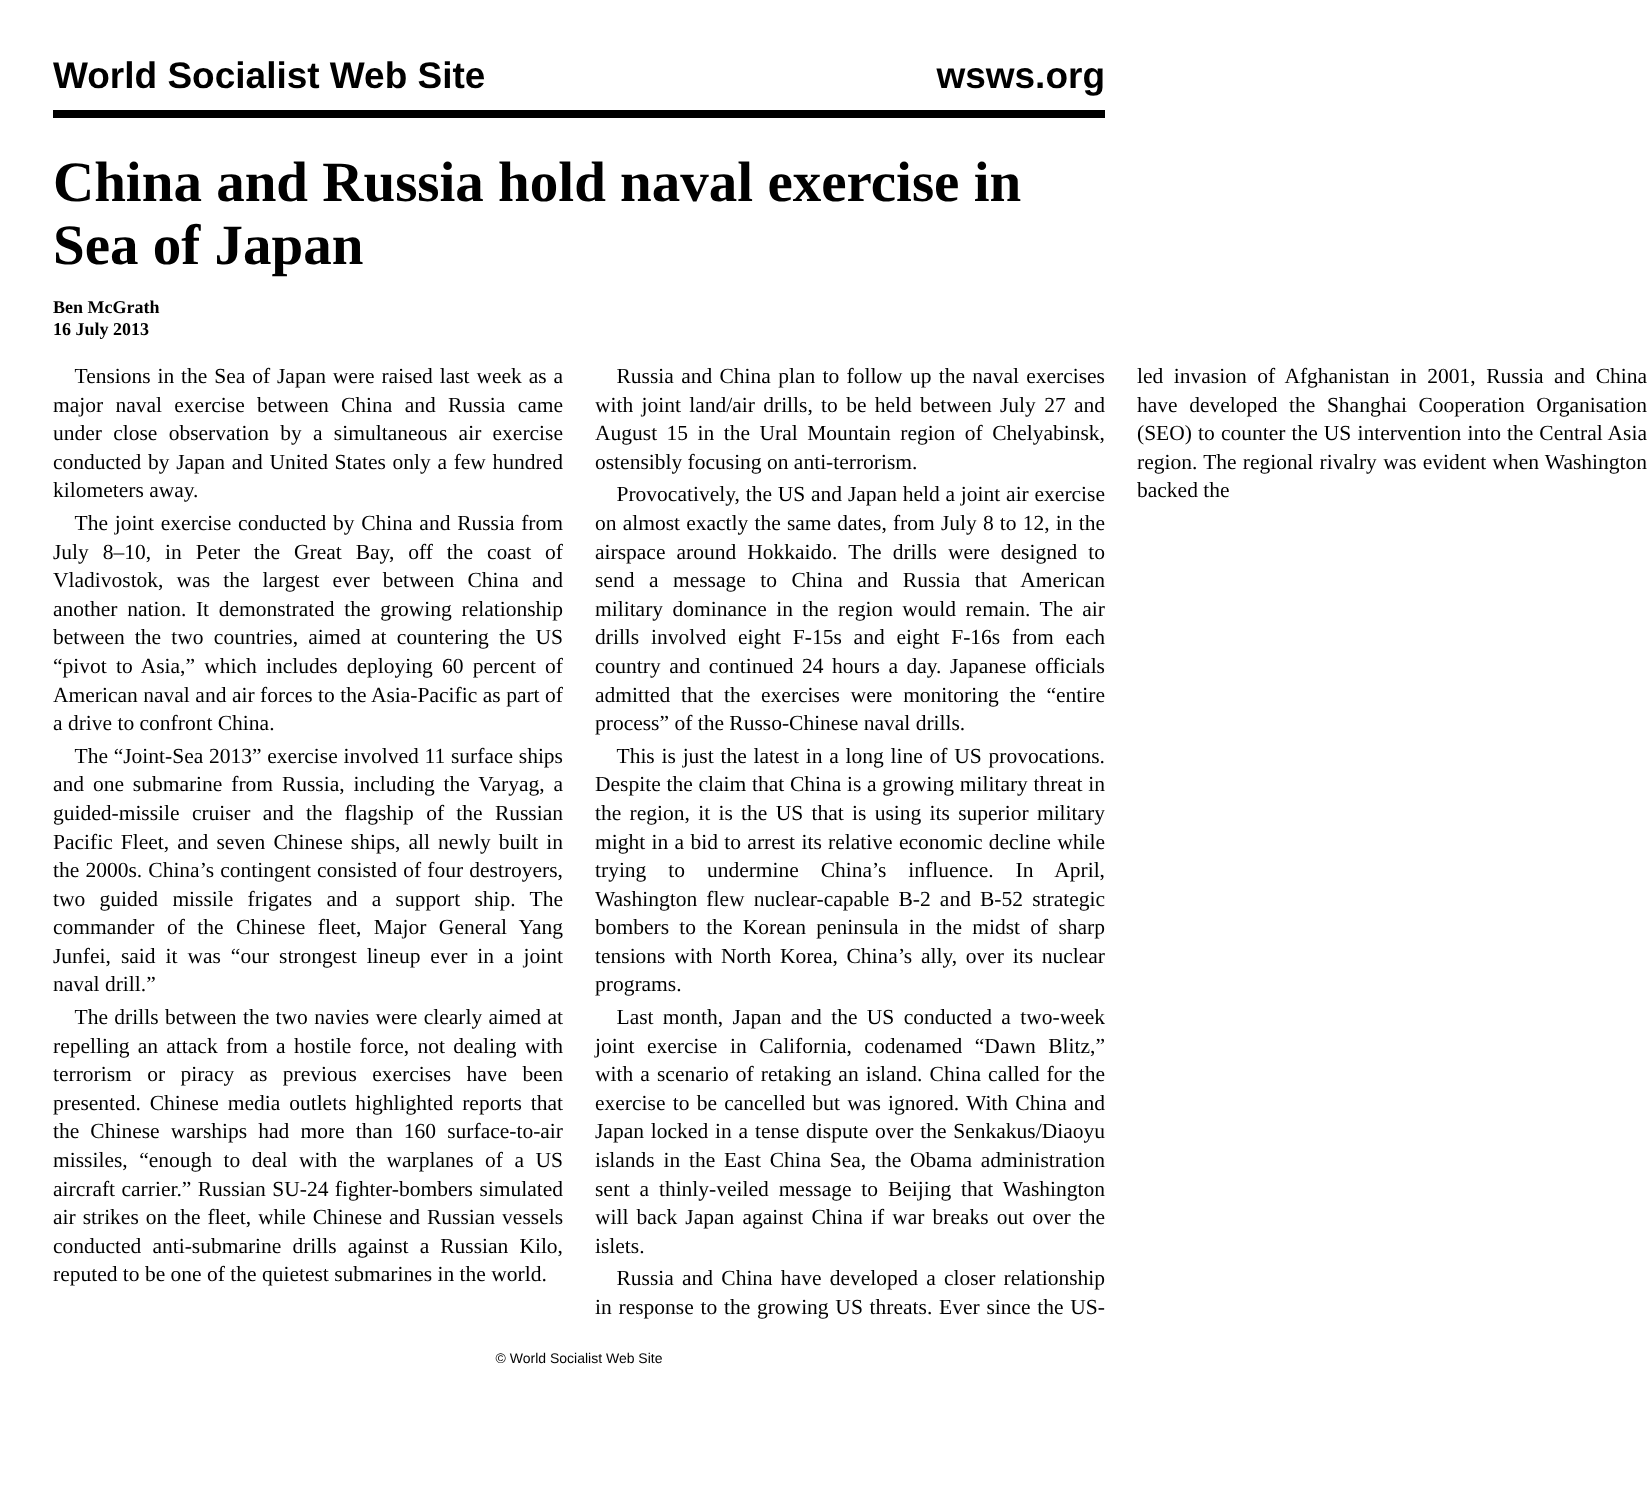World Socialist Web Site wsws.org
China and Russia hold naval exercise in Sea of Japan
Ben McGrath
16 July 2013
Tensions in the Sea of Japan were raised last week as a major naval exercise between China and Russia came under close observation by a simultaneous air exercise conducted by Japan and United States only a few hundred kilometers away.
The joint exercise conducted by China and Russia from July 8–10, in Peter the Great Bay, off the coast of Vladivostok, was the largest ever between China and another nation. It demonstrated the growing relationship between the two countries, aimed at countering the US “pivot to Asia,” which includes deploying 60 percent of American naval and air forces to the Asia-Pacific as part of a drive to confront China.
The “Joint-Sea 2013” exercise involved 11 surface ships and one submarine from Russia, including the Varyag, a guided-missile cruiser and the flagship of the Russian Pacific Fleet, and seven Chinese ships, all newly built in the 2000s. China’s contingent consisted of four destroyers, two guided missile frigates and a support ship. The commander of the Chinese fleet, Major General Yang Junfei, said it was “our strongest lineup ever in a joint naval drill.”
The drills between the two navies were clearly aimed at repelling an attack from a hostile force, not dealing with terrorism or piracy as previous exercises have been presented. Chinese media outlets highlighted reports that the Chinese warships had more than 160 surface-to-air missiles, “enough to deal with the warplanes of a US aircraft carrier.” Russian SU-24 fighter-bombers simulated air strikes on the fleet, while Chinese and Russian vessels conducted anti-submarine drills against a Russian Kilo, reputed to be one of the quietest submarines in the world.
Russia and China plan to follow up the naval exercises with joint land/air drills, to be held between July 27 and August 15 in the Ural Mountain region of Chelyabinsk, ostensibly focusing on anti-terrorism.
Provocatively, the US and Japan held a joint air exercise on almost exactly the same dates, from July 8 to 12, in the airspace around Hokkaido. The drills were designed to send a message to China and Russia that American military dominance in the region would remain. The air drills involved eight F-15s and eight F-16s from each country and continued 24 hours a day. Japanese officials admitted that the exercises were monitoring the “entire process” of the Russo-Chinese naval drills.
This is just the latest in a long line of US provocations. Despite the claim that China is a growing military threat in the region, it is the US that is using its superior military might in a bid to arrest its relative economic decline while trying to undermine China’s influence. In April, Washington flew nuclear-capable B-2 and B-52 strategic bombers to the Korean peninsula in the midst of sharp tensions with North Korea, China’s ally, over its nuclear programs.
Last month, Japan and the US conducted a two-week joint exercise in California, codenamed “Dawn Blitz,” with a scenario of retaking an island. China called for the exercise to be cancelled but was ignored. With China and Japan locked in a tense dispute over the Senkakus/Diaoyu islands in the East China Sea, the Obama administration sent a thinly-veiled message to Beijing that Washington will back Japan against China if war breaks out over the islets.
Russia and China have developed a closer relationship in response to the growing US threats. Ever since the US-led invasion of Afghanistan in 2001, Russia and China have developed the Shanghai Cooperation Organisation (SEO) to counter the US intervention into the Central Asia region. The regional rivalry was evident when Washington backed the
© World Socialist Web Site